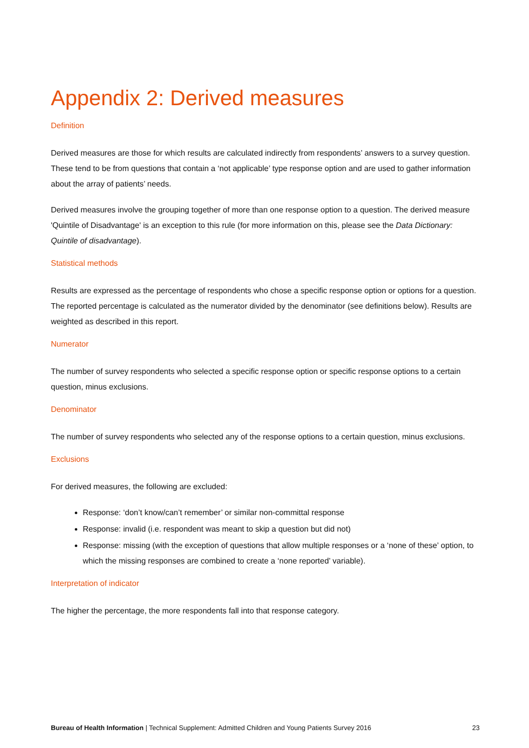Appendix 2: Derived measures
Definition
Derived measures are those for which results are calculated indirectly from respondents’ answers to a survey question. These tend to be from questions that contain a ‘not applicable’ type response option and are used to gather information about the array of patients’ needs.
Derived measures involve the grouping together of more than one response option to a question. The derived measure 'Quintile of Disadvantage' is an exception to this rule (for more information on this, please see the Data Dictionary: Quintile of disadvantage).
Statistical methods
Results are expressed as the percentage of respondents who chose a specific response option or options for a question. The reported percentage is calculated as the numerator divided by the denominator (see definitions below). Results are weighted as described in this report.
Numerator
The number of survey respondents who selected a specific response option or specific response options to a certain question, minus exclusions.
Denominator
The number of survey respondents who selected any of the response options to a certain question, minus exclusions.
Exclusions
For derived measures, the following are excluded:
Response: ‘don’t know/can’t remember’ or similar non-committal response
Response: invalid (i.e. respondent was meant to skip a question but did not)
Response: missing (with the exception of questions that allow multiple responses or a ‘none of these’ option, to which the missing responses are combined to create a ‘none reported’ variable).
Interpretation of indicator
The higher the percentage, the more respondents fall into that response category.
Bureau of Health Information | Technical Supplement: Admitted Children and Young Patients Survey 2016 23